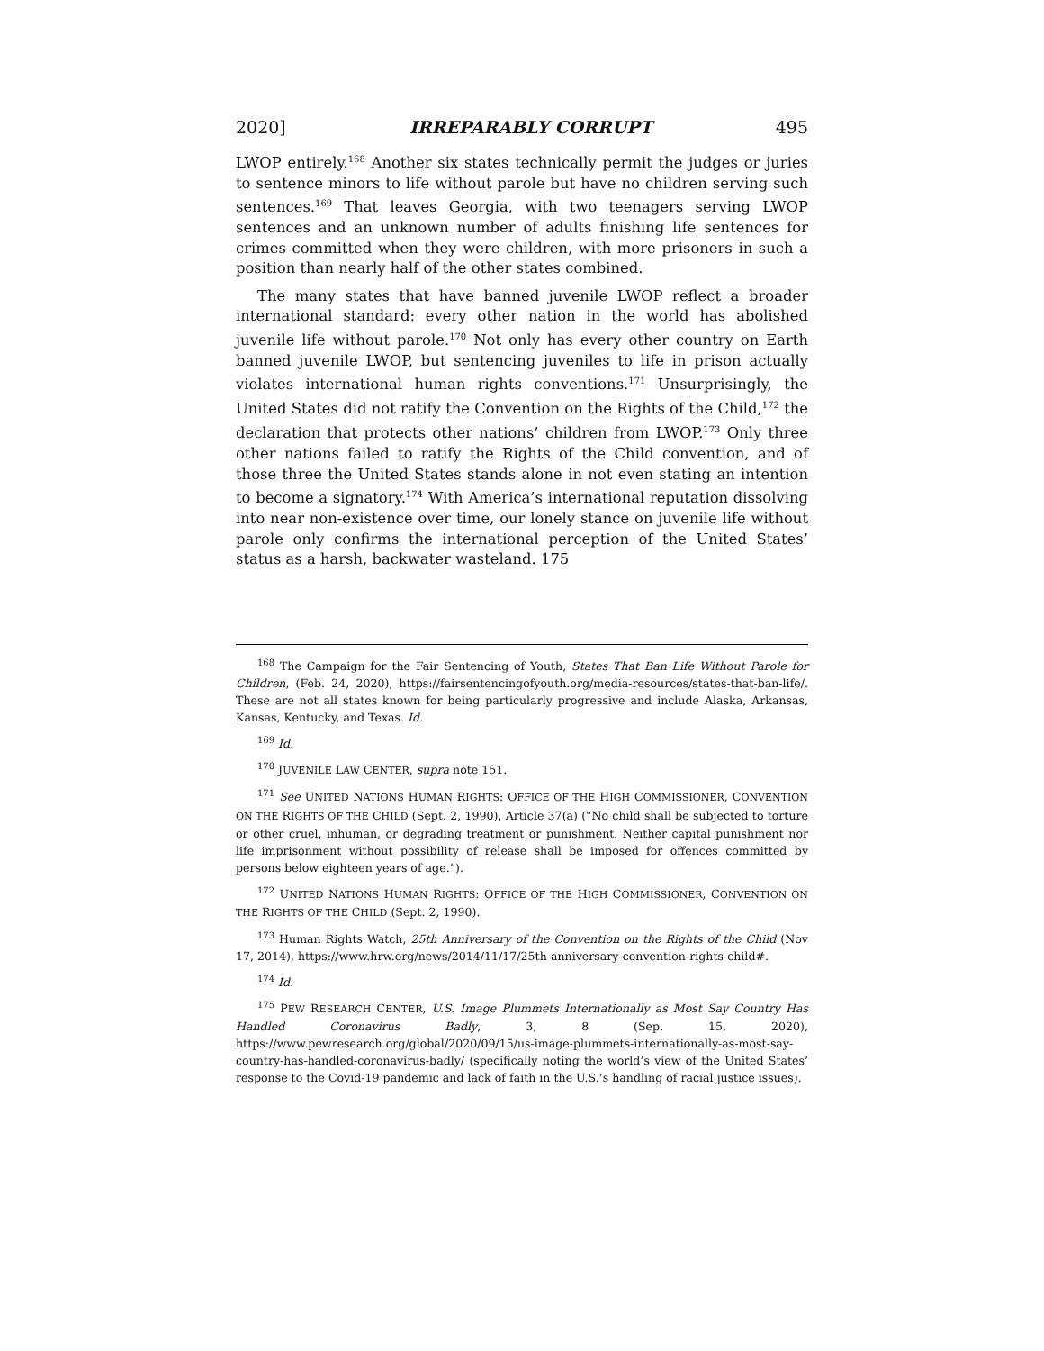2020] IRREPARABLY CORRUPT 495
LWOP entirely.<sup>168</sup> Another six states technically permit the judges or juries to sentence minors to life without parole but have no children serving such sentences.<sup>169</sup> That leaves Georgia, with two teenagers serving LWOP sentences and an unknown number of adults finishing life sentences for crimes committed when they were children, with more prisoners in such a position than nearly half of the other states combined.
The many states that have banned juvenile LWOP reflect a broader international standard: every other nation in the world has abolished juvenile life without parole.<sup>170</sup> Not only has every other country on Earth banned juvenile LWOP, but sentencing juveniles to life in prison actually violates international human rights conventions.<sup>171</sup> Unsurprisingly, the United States did not ratify the Convention on the Rights of the Child,<sup>172</sup> the declaration that protects other nations’ children from LWOP.<sup>173</sup> Only three other nations failed to ratify the Rights of the Child convention, and of those three the United States stands alone in not even stating an intention to become a signatory.<sup>174</sup> With America’s international reputation dissolving into near non-existence over time, our lonely stance on juvenile life without parole only confirms the international perception of the United States’ status as a harsh, backwater wasteland. 175
<sup>168</sup> The Campaign for the Fair Sentencing of Youth, States That Ban Life Without Parole for Children, (Feb. 24, 2020), https://fairsentencingofyouth.org/media-resources/states-that-ban-life/. These are not all states known for being particularly progressive and include Alaska, Arkansas, Kansas, Kentucky, and Texas. Id.
<sup>169</sup> Id.
<sup>170</sup> JUVENILE LAW CENTER, supra note 151.
<sup>171</sup> See UNITED NATIONS HUMAN RIGHTS: OFFICE OF THE HIGH COMMISSIONER, CONVENTION ON THE RIGHTS OF THE CHILD (Sept. 2, 1990), Article 37(a) (“No child shall be subjected to torture or other cruel, inhuman, or degrading treatment or punishment. Neither capital punishment nor life imprisonment without possibility of release shall be imposed for offences committed by persons below eighteen years of age.”).
<sup>172</sup> UNITED NATIONS HUMAN RIGHTS: OFFICE OF THE HIGH COMMISSIONER, CONVENTION ON THE RIGHTS OF THE CHILD (Sept. 2, 1990).
<sup>173</sup> Human Rights Watch, 25th Anniversary of the Convention on the Rights of the Child (Nov 17, 2014), https://www.hrw.org/news/2014/11/17/25th-anniversary-convention-rights-child#.
<sup>174</sup> Id.
<sup>175</sup> PEW RESEARCH CENTER, U.S. Image Plummets Internationally as Most Say Country Has Handled Coronavirus Badly, 3, 8 (Sep. 15, 2020), https://www.pewresearch.org/global/2020/09/15/us-image-plummets-internationally-as-most-say-country-has-handled-coronavirus-badly/ (specifically noting the world’s view of the United States’ response to the Covid-19 pandemic and lack of faith in the U.S.’s handling of racial justice issues).